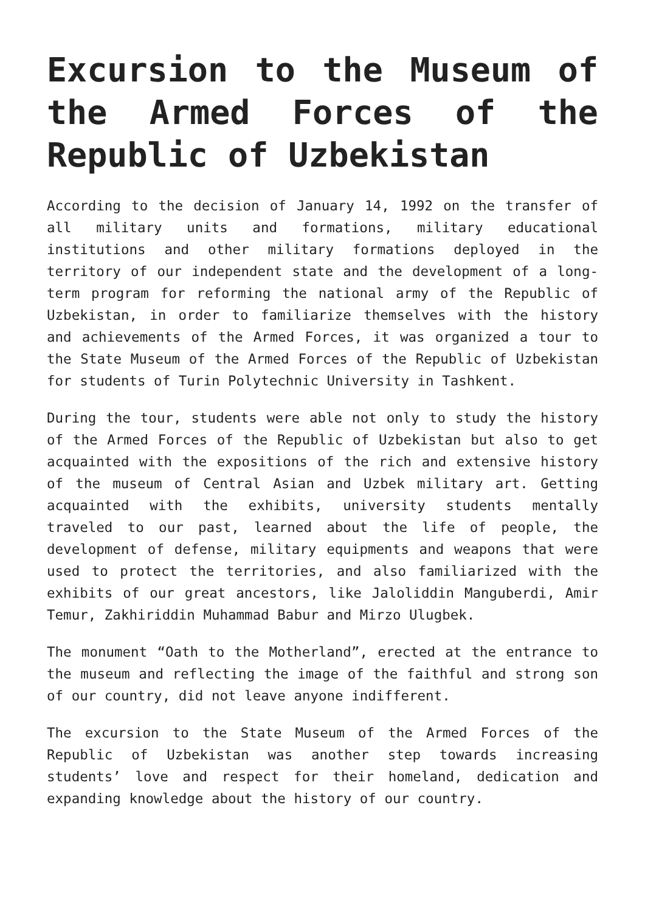Excursion to the Museum of the Armed Forces of the Republic of Uzbekistan
According to the decision of January 14, 1992 on the transfer of all military units and formations, military educational institutions and other military formations deployed in the territory of our independent state and the development of a long-term program for reforming the national army of the Republic of Uzbekistan, in order to familiarize themselves with the history and achievements of the Armed Forces, it was organized a tour to the State Museum of the Armed Forces of the Republic of Uzbekistan for students of Turin Polytechnic University in Tashkent.
During the tour, students were able not only to study the history of the Armed Forces of the Republic of Uzbekistan but also to get acquainted with the expositions of the rich and extensive history of the museum of Central Asian and Uzbek military art. Getting acquainted with the exhibits, university students mentally traveled to our past, learned about the life of people, the development of defense, military equipments and weapons that were used to protect the territories, and also familiarized with the exhibits of our great ancestors, like Jaloliddin Manguberdi, Amir Temur, Zakhiriddin Muhammad Babur and Mirzo Ulugbek.
The monument “Oath to the Motherland”, erected at the entrance to the museum and reflecting the image of the faithful and strong son of our country, did not leave anyone indifferent.
The excursion to the State Museum of the Armed Forces of the Republic of Uzbekistan was another step towards increasing students’ love and respect for their homeland, dedication and expanding knowledge about the history of our country.